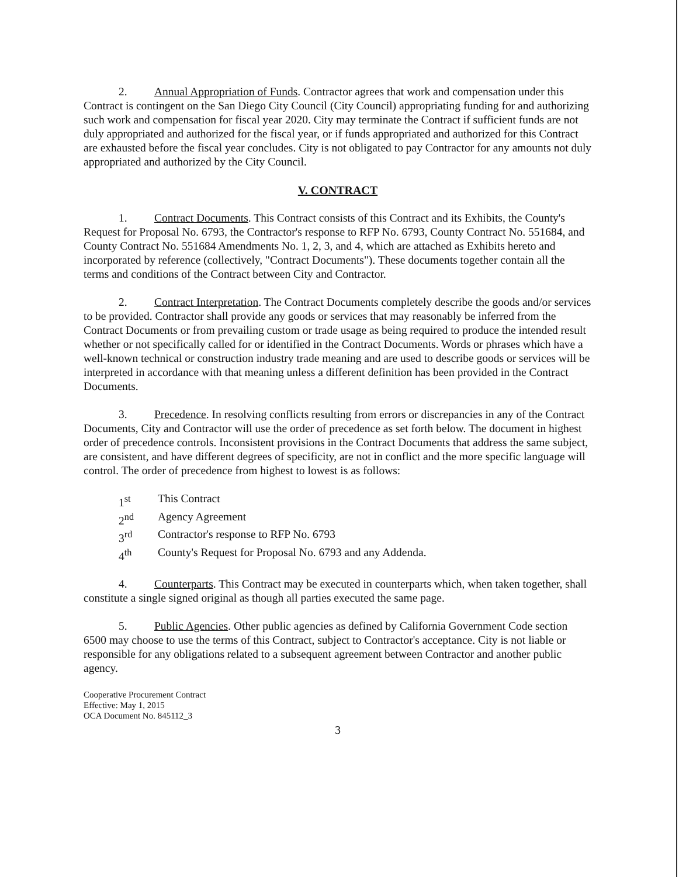2. Annual Appropriation of Funds. Contractor agrees that work and compensation under this Contract is contingent on the San Diego City Council (City Council) appropriating funding for and authorizing such work and compensation for fiscal year 2020. City may terminate the Contract if sufficient funds are not duly appropriated and authorized for the fiscal year, or if funds appropriated and authorized for this Contract are exhausted before the fiscal year concludes. City is not obligated to pay Contractor for any amounts not duly appropriated and authorized by the City Council.
V. CONTRACT
1. Contract Documents. This Contract consists of this Contract and its Exhibits, the County's Request for Proposal No. 6793, the Contractor's response to RFP No. 6793, County Contract No. 551684, and County Contract No. 551684 Amendments No. 1, 2, 3, and 4, which are attached as Exhibits hereto and incorporated by reference (collectively, "Contract Documents"). These documents together contain all the terms and conditions of the Contract between City and Contractor.
2. Contract Interpretation. The Contract Documents completely describe the goods and/or services to be provided. Contractor shall provide any goods or services that may reasonably be inferred from the Contract Documents or from prevailing custom or trade usage as being required to produce the intended result whether or not specifically called for or identified in the Contract Documents. Words or phrases which have a well-known technical or construction industry trade meaning and are used to describe goods or services will be interpreted in accordance with that meaning unless a different definition has been provided in the Contract Documents.
3. Precedence. In resolving conflicts resulting from errors or discrepancies in any of the Contract Documents, City and Contractor will use the order of precedence as set forth below. The document in highest order of precedence controls. Inconsistent provisions in the Contract Documents that address the same subject, are consistent, and have different degrees of specificity, are not in conflict and the more specific language will control. The order of precedence from highest to lowest is as follows:
1<sup>st</sup> This Contract
2<sup>nd</sup> Agency Agreement
3<sup>rd</sup> Contractor's response to RFP No. 6793
4<sup>th</sup> County's Request for Proposal No. 6793 and any Addenda.
4. Counterparts. This Contract may be executed in counterparts which, when taken together, shall constitute a single signed original as though all parties executed the same page.
5. Public Agencies. Other public agencies as defined by California Government Code section 6500 may choose to use the terms of this Contract, subject to Contractor's acceptance. City is not liable or responsible for any obligations related to a subsequent agreement between Contractor and another public agency.
Cooperative Procurement Contract
Effective: May 1, 2015
OCA Document No. 845112_3
3